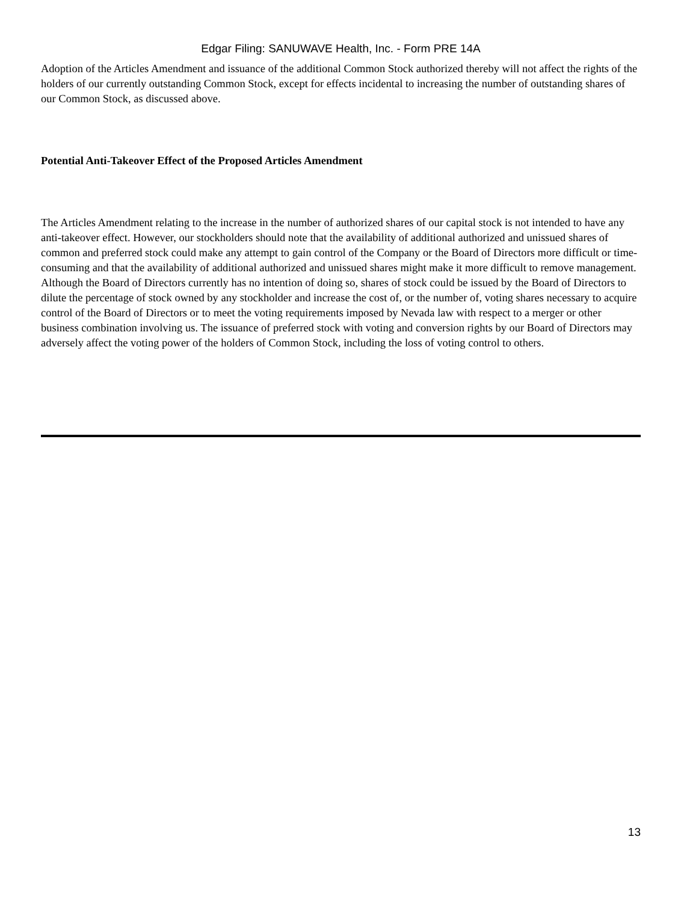Edgar Filing: SANUWAVE Health, Inc. - Form PRE 14A
Adoption of the Articles Amendment and issuance of the additional Common Stock authorized thereby will not affect the rights of the holders of our currently outstanding Common Stock, except for effects incidental to increasing the number of outstanding shares of our Common Stock, as discussed above.
Potential Anti-Takeover Effect of the Proposed Articles Amendment
The Articles Amendment relating to the increase in the number of authorized shares of our capital stock is not intended to have any anti-takeover effect. However, our stockholders should note that the availability of additional authorized and unissued shares of common and preferred stock could make any attempt to gain control of the Company or the Board of Directors more difficult or time-consuming and that the availability of additional authorized and unissued shares might make it more difficult to remove management. Although the Board of Directors currently has no intention of doing so, shares of stock could be issued by the Board of Directors to dilute the percentage of stock owned by any stockholder and increase the cost of, or the number of, voting shares necessary to acquire control of the Board of Directors or to meet the voting requirements imposed by Nevada law with respect to a merger or other business combination involving us. The issuance of preferred stock with voting and conversion rights by our Board of Directors may adversely affect the voting power of the holders of Common Stock, including the loss of voting control to others.
13